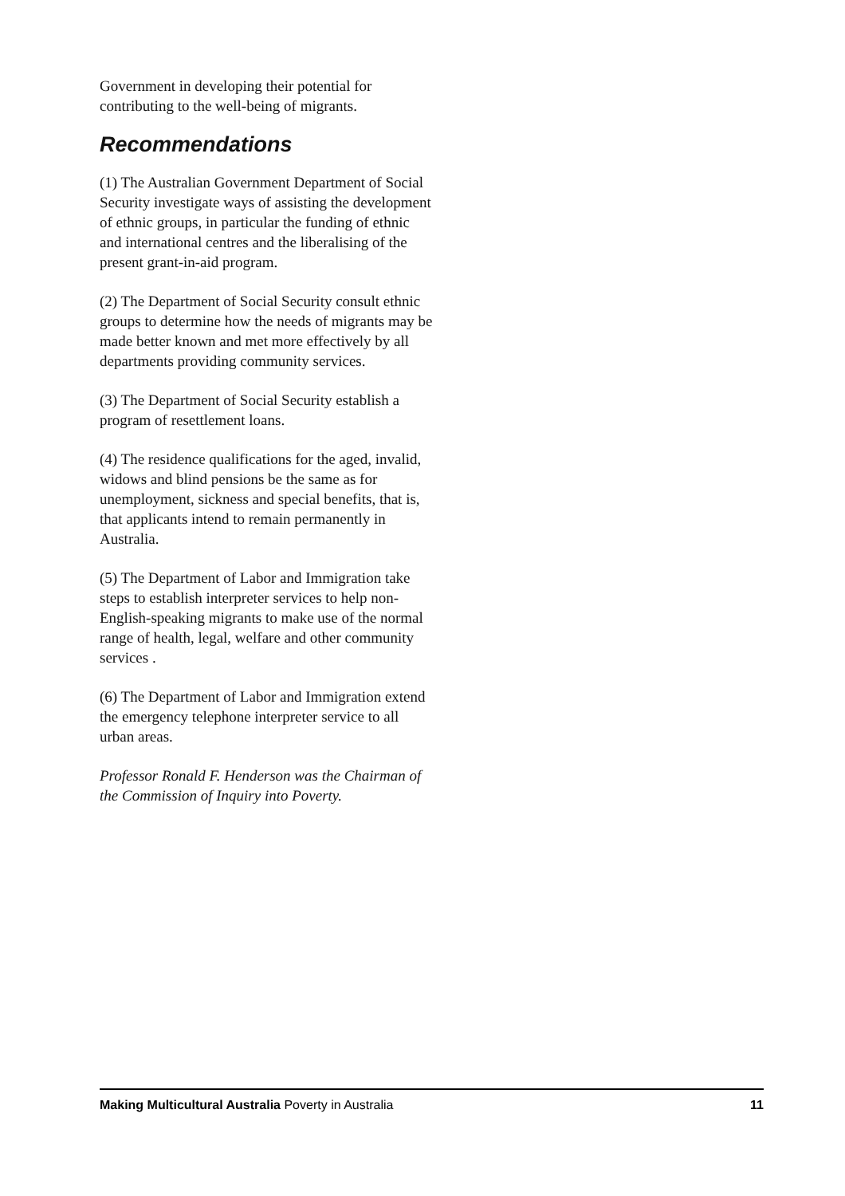Government in developing their potential for contributing to the well-being of migrants.
Recommendations
(1) The Australian Government Department of Social Security investigate ways of assisting the development of ethnic groups, in particular the funding of ethnic and international centres and the liberalising of the present grant-in-aid program.
(2) The Department of Social Security consult ethnic groups to determine how the needs of migrants may be made better known and met more effectively by all departments providing community services.
(3) The Department of Social Security establish a program of resettlement loans.
(4) The residence qualifications for the aged, invalid, widows and blind pensions be the same as for unemployment, sickness and special benefits, that is, that applicants intend to remain permanently in Australia.
(5) The Department of Labor and Immigration take steps to establish interpreter services to help non-English-speaking migrants to make use of the normal range of health, legal, welfare and other community services .
(6) The Department of Labor and Immigration extend the emergency telephone interpreter service to all urban areas.
Professor Ronald F. Henderson was the Chairman of the Commission of Inquiry into Poverty.
Making Multicultural Australia Poverty in Australia 11